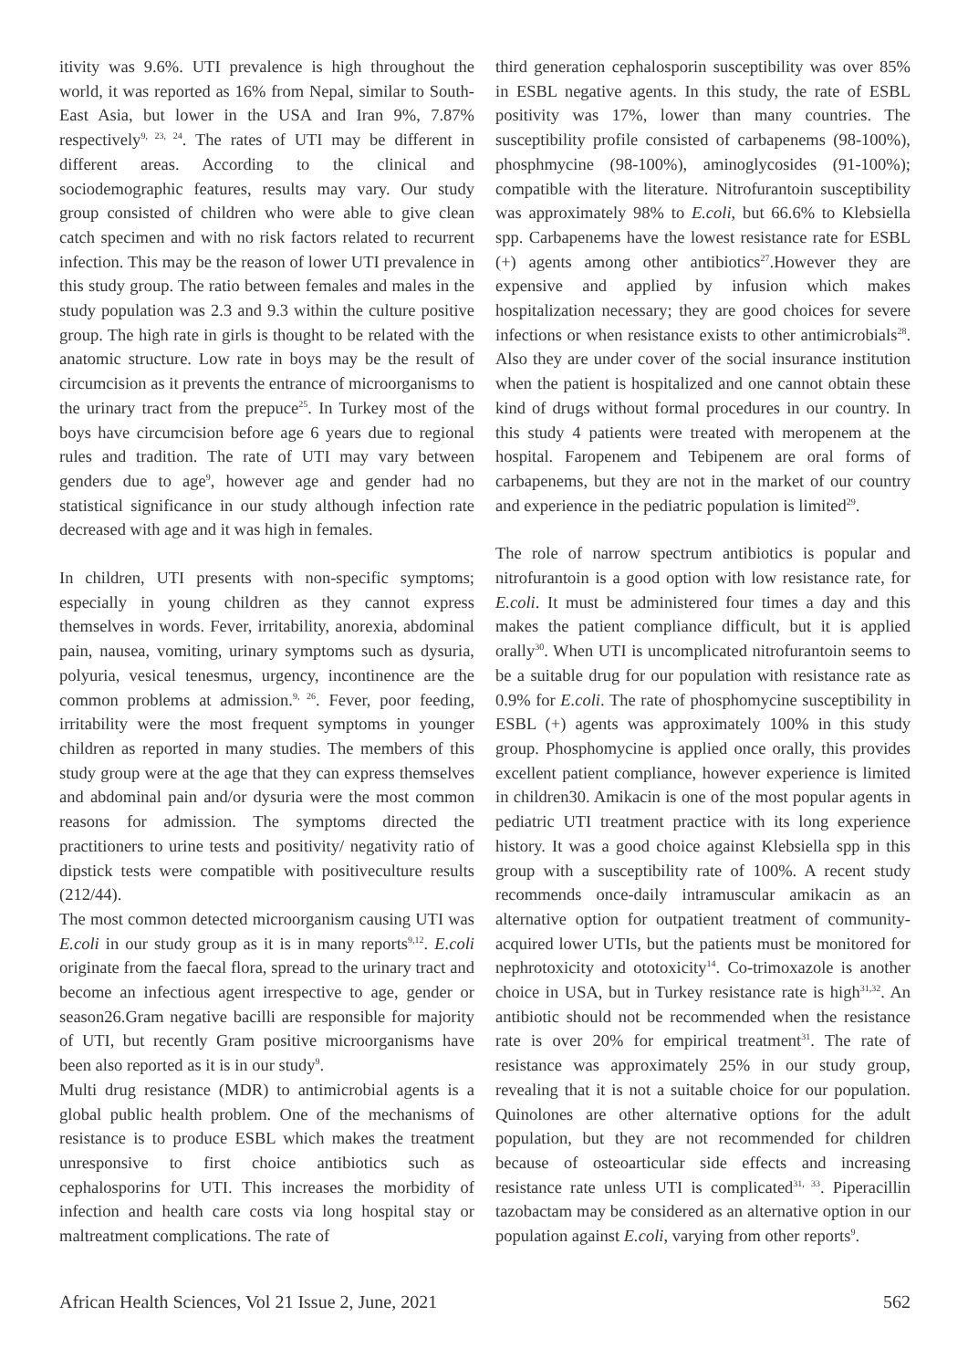itivity was 9.6%. UTI prevalence is high throughout the world, it was reported as 16% from Nepal, similar to South- East Asia, but lower in the USA and Iran 9%, 7.87% respectively<sup>9, 23, 24</sup>. The rates of UTI may be different in different areas. According to the clinical and sociodemographic features, results may vary. Our study group consisted of children who were able to give clean catch specimen and with no risk factors related to recurrent infection. This may be the reason of lower UTI prevalence in this study group. The ratio between females and males in the study population was 2.3 and 9.3 within the culture positive group. The high rate in girls is thought to be related with the anatomic structure. Low rate in boys may be the result of circumcision as it prevents the entrance of microorganisms to the urinary tract from the prepuce<sup>25</sup>. In Turkey most of the boys have circumcision before age 6 years due to regional rules and tradition. The rate of UTI may vary between genders due to age<sup>9</sup>, however age and gender had no statistical significance in our study although infection rate decreased with age and it was high in females.
In children, UTI presents with non-specific symptoms; especially in young children as they cannot express themselves in words. Fever, irritability, anorexia, abdominal pain, nausea, vomiting, urinary symptoms such as dysuria, polyuria, vesical tenesmus, urgency, incontinence are the common problems at admission.<sup>9, 26</sup>. Fever, poor feeding, irritability were the most frequent symptoms in younger children as reported in many studies. The members of this study group were at the age that they can express themselves and abdominal pain and/or dysuria were the most common reasons for admission. The symptoms directed the practitioners to urine tests and positivity/ negativity ratio of dipstick tests were compatible with positiveculture results (212/44).
The most common detected microorganism causing UTI was E.coli in our study group as it is in many reports<sup>9,12</sup>. E.coli originate from the faecal flora, spread to the urinary tract and become an infectious agent irrespective to age, gender or season26.Gram negative bacilli are responsible for majority of UTI, but recently Gram positive microorganisms have been also reported as it is in our study<sup>9</sup>.
Multi drug resistance (MDR) to antimicrobial agents is a global public health problem. One of the mechanisms of resistance is to produce ESBL which makes the treatment unresponsive to first choice antibiotics such as cephalosporins for UTI. This increases the morbidity of infection and health care costs via long hospital stay or maltreatment complications. The rate of
third generation cephalosporin susceptibility was over 85% in ESBL negative agents. In this study, the rate of ESBL positivity was 17%, lower than many countries. The susceptibility profile consisted of carbapenems (98-100%), phosphmycine (98-100%), aminoglycosides (91-100%); compatible with the literature. Nitrofurantoin susceptibility was approximately 98% to E.coli, but 66.6% to Klebsiella spp. Carbapenems have the lowest resistance rate for ESBL (+) agents among other antibiotics<sup>27</sup>.However they are expensive and applied by infusion which makes hospitalization necessary; they are good choices for severe infections or when resistance exists to other antimicrobials<sup>28</sup>. Also they are under cover of the social insurance institution when the patient is hospitalized and one cannot obtain these kind of drugs without formal procedures in our country. In this study 4 patients were treated with meropenem at the hospital. Faropenem and Tebipenem are oral forms of carbapenems, but they are not in the market of our country and experience in the pediatric population is limited<sup>29</sup>.
The role of narrow spectrum antibiotics is popular and nitrofurantoin is a good option with low resistance rate, for E.coli. It must be administered four times a day and this makes the patient compliance difficult, but it is applied orally<sup>30</sup>. When UTI is uncomplicated nitrofurantoin seems to be a suitable drug for our population with resistance rate as 0.9% for E.coli. The rate of phosphomycine susceptibility in ESBL (+) agents was approximately 100% in this study group. Phosphomycine is applied once orally, this provides excellent patient compliance, however experience is limited in children30. Amikacin is one of the most popular agents in pediatric UTI treatment practice with its long experience history. It was a good choice against Klebsiella spp in this group with a susceptibility rate of 100%. A recent study recommends once-daily intramuscular amikacin as an alternative option for outpatient treatment of community-acquired lower UTIs, but the patients must be monitored for nephrotoxicity and ototoxicity<sup>14</sup>. Co-trimoxazole is another choice in USA, but in Turkey resistance rate is high<sup>31,32</sup>. An antibiotic should not be recommended when the resistance rate is over 20% for empirical treatment<sup>31</sup>. The rate of resistance was approximately 25% in our study group, revealing that it is not a suitable choice for our population. Quinolones are other alternative options for the adult population, but they are not recommended for children because of osteoarticular side effects and increasing resistance rate unless UTI is complicated<sup>31, 33</sup>. Piperacillin tazobactam may be considered as an alternative option in our population against E.coli, varying from other reports<sup>9</sup>.
African Health Sciences, Vol 21 Issue 2, June, 2021 562